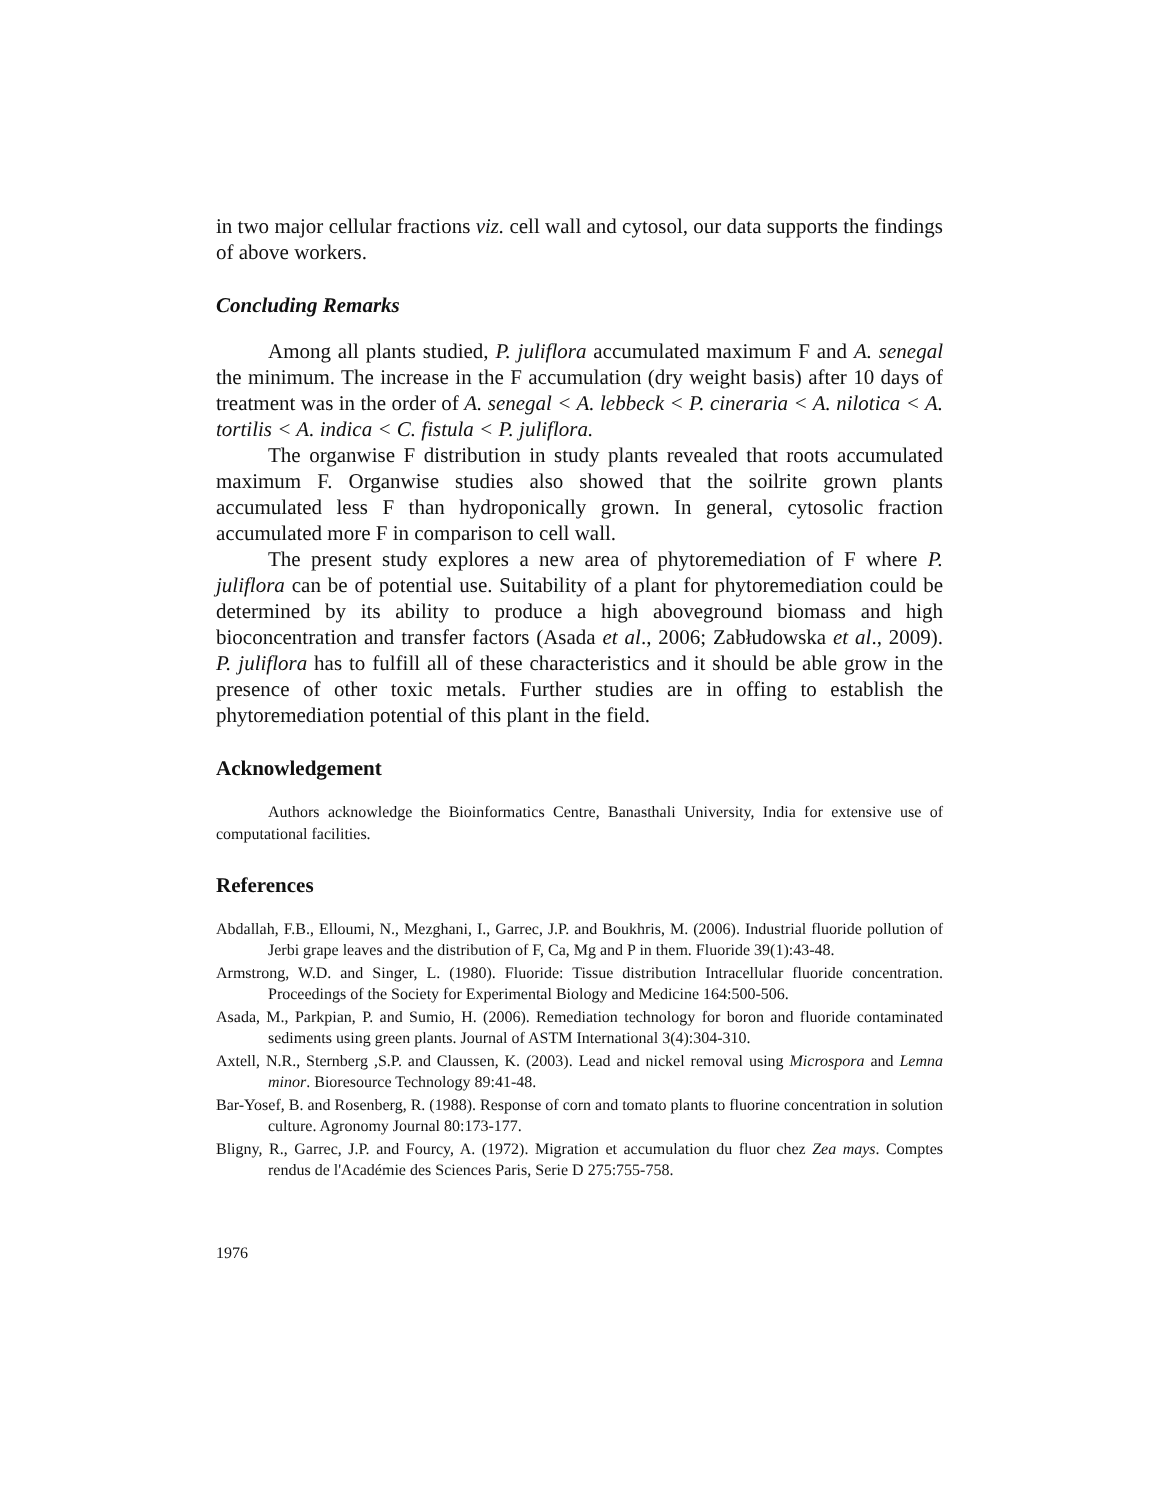in two major cellular fractions viz. cell wall and cytosol, our data supports the findings of above workers.
Concluding Remarks
Among all plants studied, P. juliflora accumulated maximum F and A. senegal the minimum. The increase in the F accumulation (dry weight basis) after 10 days of treatment was in the order of A. senegal < A. lebbeck < P. cineraria < A. nilotica < A. tortilis < A. indica < C. fistula < P. juliflora.
The organwise F distribution in study plants revealed that roots accumulated maximum F. Organwise studies also showed that the soilrite grown plants accumulated less F than hydroponically grown. In general, cytosolic fraction accumulated more F in comparison to cell wall.
The present study explores a new area of phytoremediation of F where P. juliflora can be of potential use. Suitability of a plant for phytoremediation could be determined by its ability to produce a high aboveground biomass and high bioconcentration and transfer factors (Asada et al., 2006; Zabłudowska et al., 2009). P. juliflora has to fulfill all of these characteristics and it should be able grow in the presence of other toxic metals. Further studies are in offing to establish the phytoremediation potential of this plant in the field.
Acknowledgement
Authors acknowledge the Bioinformatics Centre, Banasthali University, India for extensive use of computational facilities.
References
Abdallah, F.B., Elloumi, N., Mezghani, I., Garrec, J.P. and Boukhris, M. (2006). Industrial fluoride pollution of Jerbi grape leaves and the distribution of F, Ca, Mg and P in them. Fluoride 39(1):43-48.
Armstrong, W.D. and Singer, L. (1980). Fluoride: Tissue distribution Intracellular fluoride concentration. Proceedings of the Society for Experimental Biology and Medicine 164:500-506.
Asada, M., Parkpian, P. and Sumio, H. (2006). Remediation technology for boron and fluoride contaminated sediments using green plants. Journal of ASTM International 3(4):304-310.
Axtell, N.R., Sternberg ,S.P. and Claussen, K. (2003). Lead and nickel removal using Microspora and Lemna minor. Bioresource Technology 89:41-48.
Bar-Yosef, B. and Rosenberg, R. (1988). Response of corn and tomato plants to fluorine concentration in solution culture. Agronomy Journal 80:173-177.
Bligny, R., Garrec, J.P. and Fourcy, A. (1972). Migration et accumulation du fluor chez Zea mays. Comptes rendus de l'Académie des Sciences Paris, Serie D 275:755-758.
1976